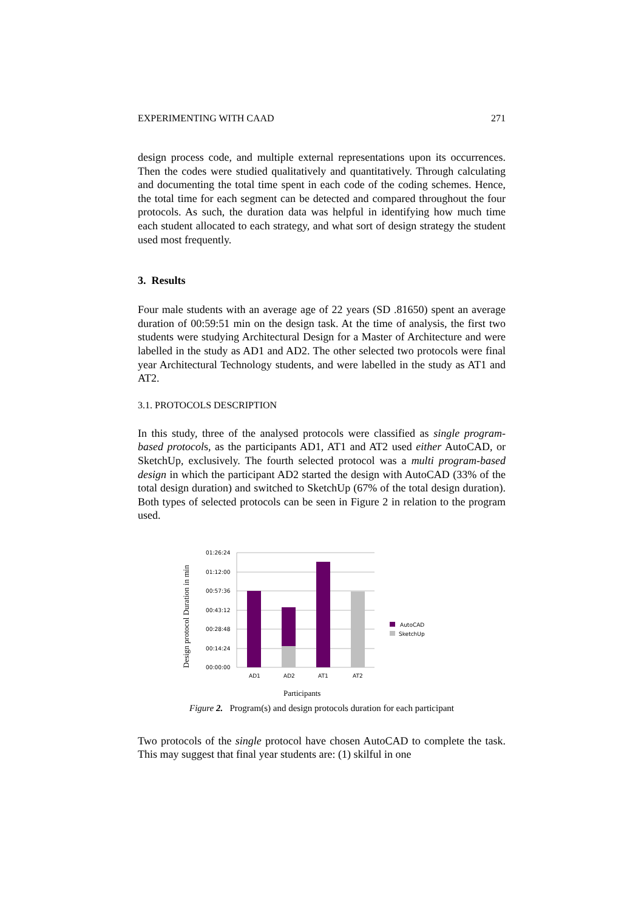EXPERIMENTING WITH CAAD 271
design process code, and multiple external representations upon its occurrences. Then the codes were studied qualitatively and quantitatively. Through calculating and documenting the total time spent in each code of the coding schemes. Hence, the total time for each segment can be detected and compared throughout the four protocols. As such, the duration data was helpful in identifying how much time each student allocated to each strategy, and what sort of design strategy the student used most frequently.
3. Results
Four male students with an average age of 22 years (SD .81650) spent an average duration of 00:59:51 min on the design task. At the time of analysis, the first two students were studying Architectural Design for a Master of Architecture and were labelled in the study as AD1 and AD2. The other selected two protocols were final year Architectural Technology students, and were labelled in the study as AT1 and AT2.
3.1. PROTOCOLS DESCRIPTION
In this study, three of the analysed protocols were classified as single program-based protocols, as the participants AD1, AT1 and AT2 used either AutoCAD, or SketchUp, exclusively. The fourth selected protocol was a multi program-based design in which the participant AD2 started the design with AutoCAD (33% of the total design duration) and switched to SketchUp (67% of the total design duration). Both types of selected protocols can be seen in Figure 2 in relation to the program used.
Design protocol Duration in min
01:26:24
01:12:00
00:57:36
00:43:12
00:28:48
00:14:24
00:00:00
AD1
AD2
AT1
AT2
AutoCAD
SketchUp
Participants
Figure 2. Program(s) and design protocols duration for each participant
Two protocols of the single protocol have chosen AutoCAD to complete the task. This may suggest that final year students are: (1) skilful in one